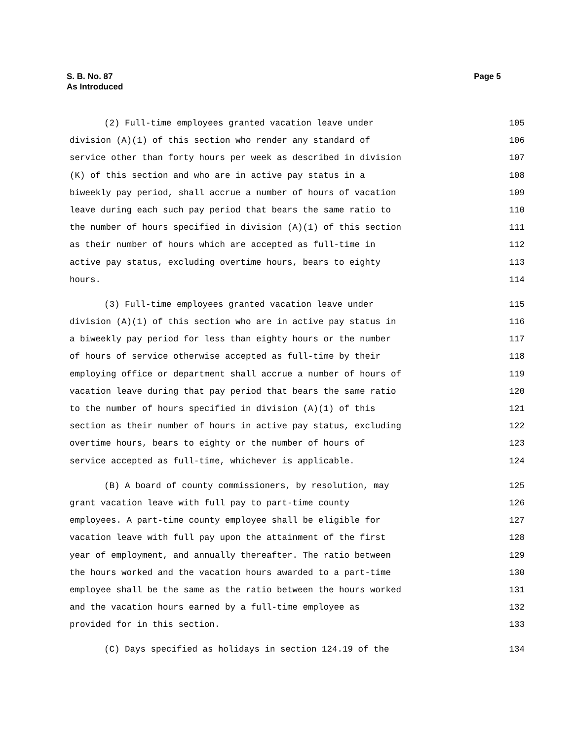S. B. No. 87
As Introduced
Page 5
(2) Full-time employees granted vacation leave under 105
division (A)(1) of this section who render any standard of 106
service other than forty hours per week as described in division 107
(K) of this section and who are in active pay status in a 108
biweekly pay period, shall accrue a number of hours of vacation 109
leave during each such pay period that bears the same ratio to 110
the number of hours specified in division (A)(1) of this section 111
as their number of hours which are accepted as full-time in 112
active pay status, excluding overtime hours, bears to eighty 113
hours. 114
(3) Full-time employees granted vacation leave under 115
division (A)(1) of this section who are in active pay status in 116
a biweekly pay period for less than eighty hours or the number 117
of hours of service otherwise accepted as full-time by their 118
employing office or department shall accrue a number of hours of 119
vacation leave during that pay period that bears the same ratio 120
to the number of hours specified in division (A)(1) of this 121
section as their number of hours in active pay status, excluding 122
overtime hours, bears to eighty or the number of hours of 123
service accepted as full-time, whichever is applicable. 124
(B) A board of county commissioners, by resolution, may 125
grant vacation leave with full pay to part-time county 126
employees. A part-time county employee shall be eligible for 127
vacation leave with full pay upon the attainment of the first 128
year of employment, and annually thereafter. The ratio between 129
the hours worked and the vacation hours awarded to a part-time 130
employee shall be the same as the ratio between the hours worked 131
and the vacation hours earned by a full-time employee as 132
provided for in this section. 133
(C) Days specified as holidays in section 124.19 of the 134